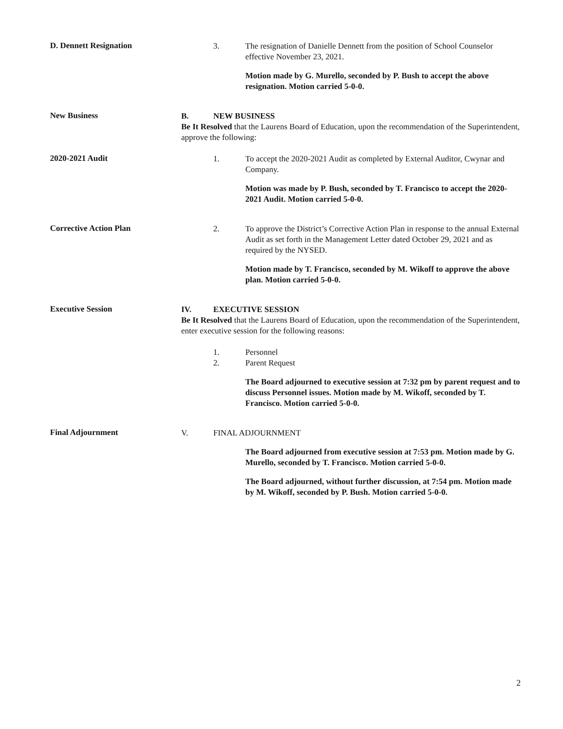D. Dennett Resignation
3. The resignation of Danielle Dennett from the position of School Counselor effective November 23, 2021.
Motion made by G. Murello, seconded by P. Bush to accept the above resignation. Motion carried 5-0-0.
New Business
B. NEW BUSINESS
Be It Resolved that the Laurens Board of Education, upon the recommendation of the Superintendent, approve the following:
2020-2021 Audit
1. To accept the 2020-2021 Audit as completed by External Auditor, Cwynar and Company.
Motion was made by P. Bush, seconded by T. Francisco to accept the 2020-2021 Audit. Motion carried 5-0-0.
Corrective Action Plan
2. To approve the District’s Corrective Action Plan in response to the annual External Audit as set forth in the Management Letter dated October 29, 2021 and as required by the NYSED.
Motion made by T. Francisco, seconded by M. Wikoff to approve the above plan. Motion carried 5-0-0.
Executive Session
IV. EXECUTIVE SESSION
Be It Resolved that the Laurens Board of Education, upon the recommendation of the Superintendent, enter executive session for the following reasons:
1. Personnel
2. Parent Request
The Board adjourned to executive session at 7:32 pm by parent request and to discuss Personnel issues. Motion made by M. Wikoff, seconded by T. Francisco. Motion carried 5-0-0.
Final Adjournment
V. FINAL ADJOURNMENT
The Board adjourned from executive session at 7:53 pm. Motion made by G. Murello, seconded by T. Francisco. Motion carried 5-0-0.
The Board adjourned, without further discussion, at 7:54 pm. Motion made by M. Wikoff, seconded by P. Bush. Motion carried 5-0-0.
2